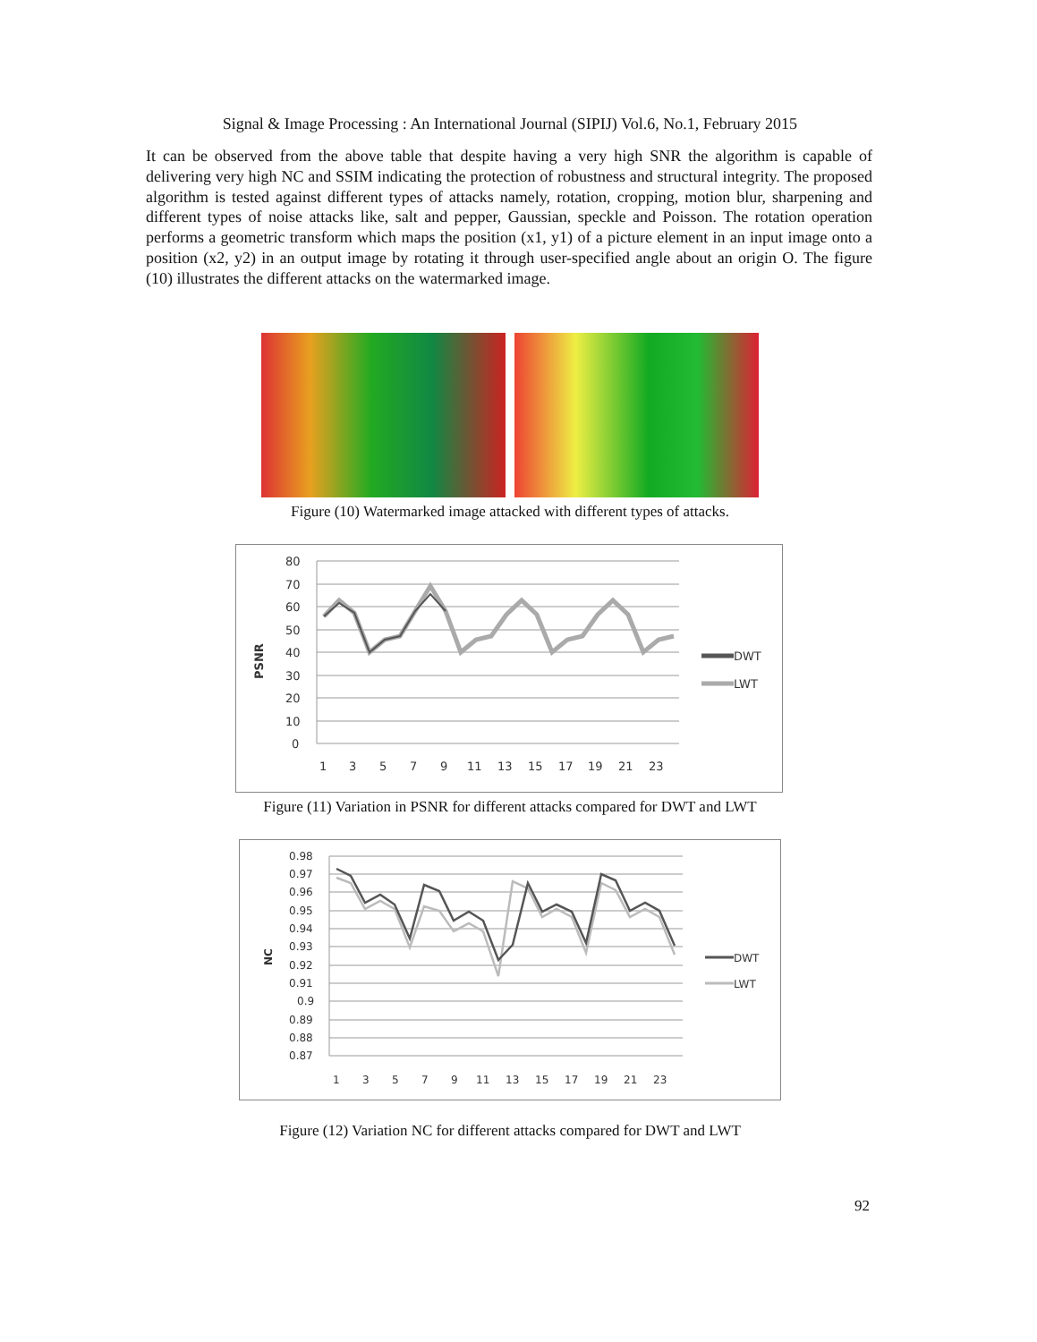Signal & Image Processing : An International Journal (SIPIJ) Vol.6, No.1, February 2015
It can be observed from the above table that despite having a very high SNR the algorithm is capable of delivering very high NC and SSIM indicating the protection of robustness and structural integrity. The proposed algorithm is tested against different types of attacks namely, rotation, cropping, motion blur, sharpening and different types of noise attacks like, salt and pepper, Gaussian, speckle and Poisson. The rotation operation performs a geometric transform which maps the position (x1, y1) of a picture element in an input image onto a position (x2, y2) in an output image by rotating it through user-specified angle about an origin O. The figure (10) illustrates the different attacks on the watermarked image.
Figure (10) Watermarked image attacked with different types of attacks.
PSNR
80
70
60
50
40
30
20
10
0
1
3
5
7
9
11
13
15
17
19
21
23
DWT
LWT
Figure (11) Variation in PSNR for different attacks compared for DWT and LWT
NC
0.98
0.97
0.96
0.95
0.94
0.93
0.92
0.91
0.9
0.89
0.88
0.87
1
3
5
7
9
11
13
15
17
19
21
23
DWT
LWT
Figure (12) Variation NC for different attacks compared for DWT and LWT
92